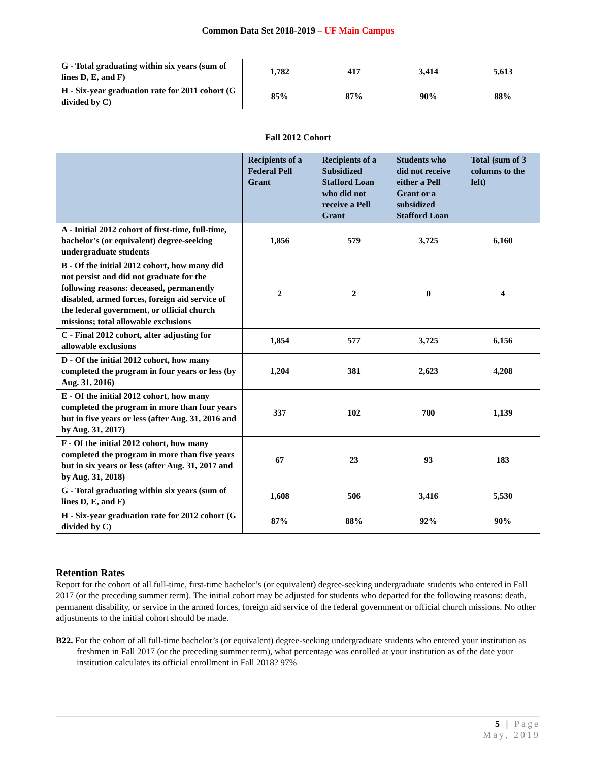Common Data Set 2018-2019 – UF Main Campus
| G - Total graduating within six years (sum of lines D, E, and F) | 1,782 | 417 | 3,414 | 5,613 |
| H - Six-year graduation rate for 2011 cohort (G divided by C) | 85% | 87% | 90% | 88% |
Fall 2012 Cohort
| | Recipients of a Federal Pell Grant | Recipients of a Subsidized Stafford Loan who did not receive a Pell Grant | Students who did not receive either a Pell Grant or a subsidized Stafford Loan | Total (sum of 3 columns to the left) |
| --- | --- | --- | --- | --- |
| A - Initial 2012 cohort of first-time, full-time, bachelor's (or equivalent) degree-seeking undergraduate students | 1,856 | 579 | 3,725 | 6,160 |
| B - Of the initial 2012 cohort, how many did not persist and did not graduate for the following reasons: deceased, permanently disabled, armed forces, foreign aid service of the federal government, or official church missions; total allowable exclusions | 2 | 2 | 0 | 4 |
| C - Final 2012 cohort, after adjusting for allowable exclusions | 1,854 | 577 | 3,725 | 6,156 |
| D - Of the initial 2012 cohort, how many completed the program in four years or less (by Aug. 31, 2016) | 1,204 | 381 | 2,623 | 4,208 |
| E - Of the initial 2012 cohort, how many completed the program in more than four years but in five years or less (after Aug. 31, 2016 and by Aug. 31, 2017) | 337 | 102 | 700 | 1,139 |
| F - Of the initial 2012 cohort, how many completed the program in more than five years but in six years or less (after Aug. 31, 2017 and by Aug. 31, 2018) | 67 | 23 | 93 | 183 |
| G - Total graduating within six years (sum of lines D, E, and F) | 1,608 | 506 | 3,416 | 5,530 |
| H - Six-year graduation rate for 2012 cohort (G divided by C) | 87% | 88% | 92% | 90% |
Retention Rates
Report for the cohort of all full-time, first-time bachelor’s (or equivalent) degree-seeking undergraduate students who entered in Fall 2017 (or the preceding summer term). The initial cohort may be adjusted for students who departed for the following reasons: death, permanent disability, or service in the armed forces, foreign aid service of the federal government or official church missions. No other adjustments to the initial cohort should be made.
B22. For the cohort of all full-time bachelor’s (or equivalent) degree-seeking undergraduate students who entered your institution as freshmen in Fall 2017 (or the preceding summer term), what percentage was enrolled at your institution as of the date your institution calculates its official enrollment in Fall 2018? 97%
5 | Page
May, 2019